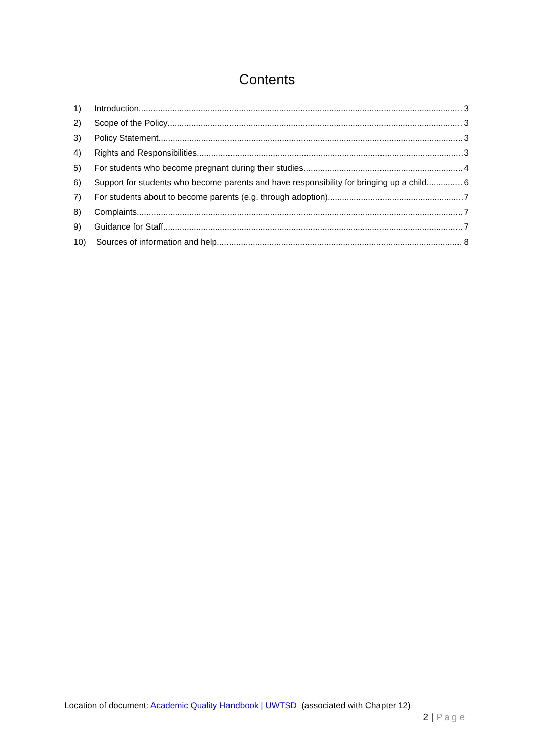Contents
1) Introduction 3
2) Scope of the Policy 3
3) Policy Statement 3
4) Rights and Responsibilities 3
5) For students who become pregnant during their studies 4
6) Support for students who become parents and have responsibility for bringing up a child 6
7) For students about to become parents (e.g. through adoption) 7
8) Complaints 7
9) Guidance for Staff 7
10) Sources of information and help 8
Location of document: Academic Quality Handbook | UWTSD (associated with Chapter 12)
2 | Page